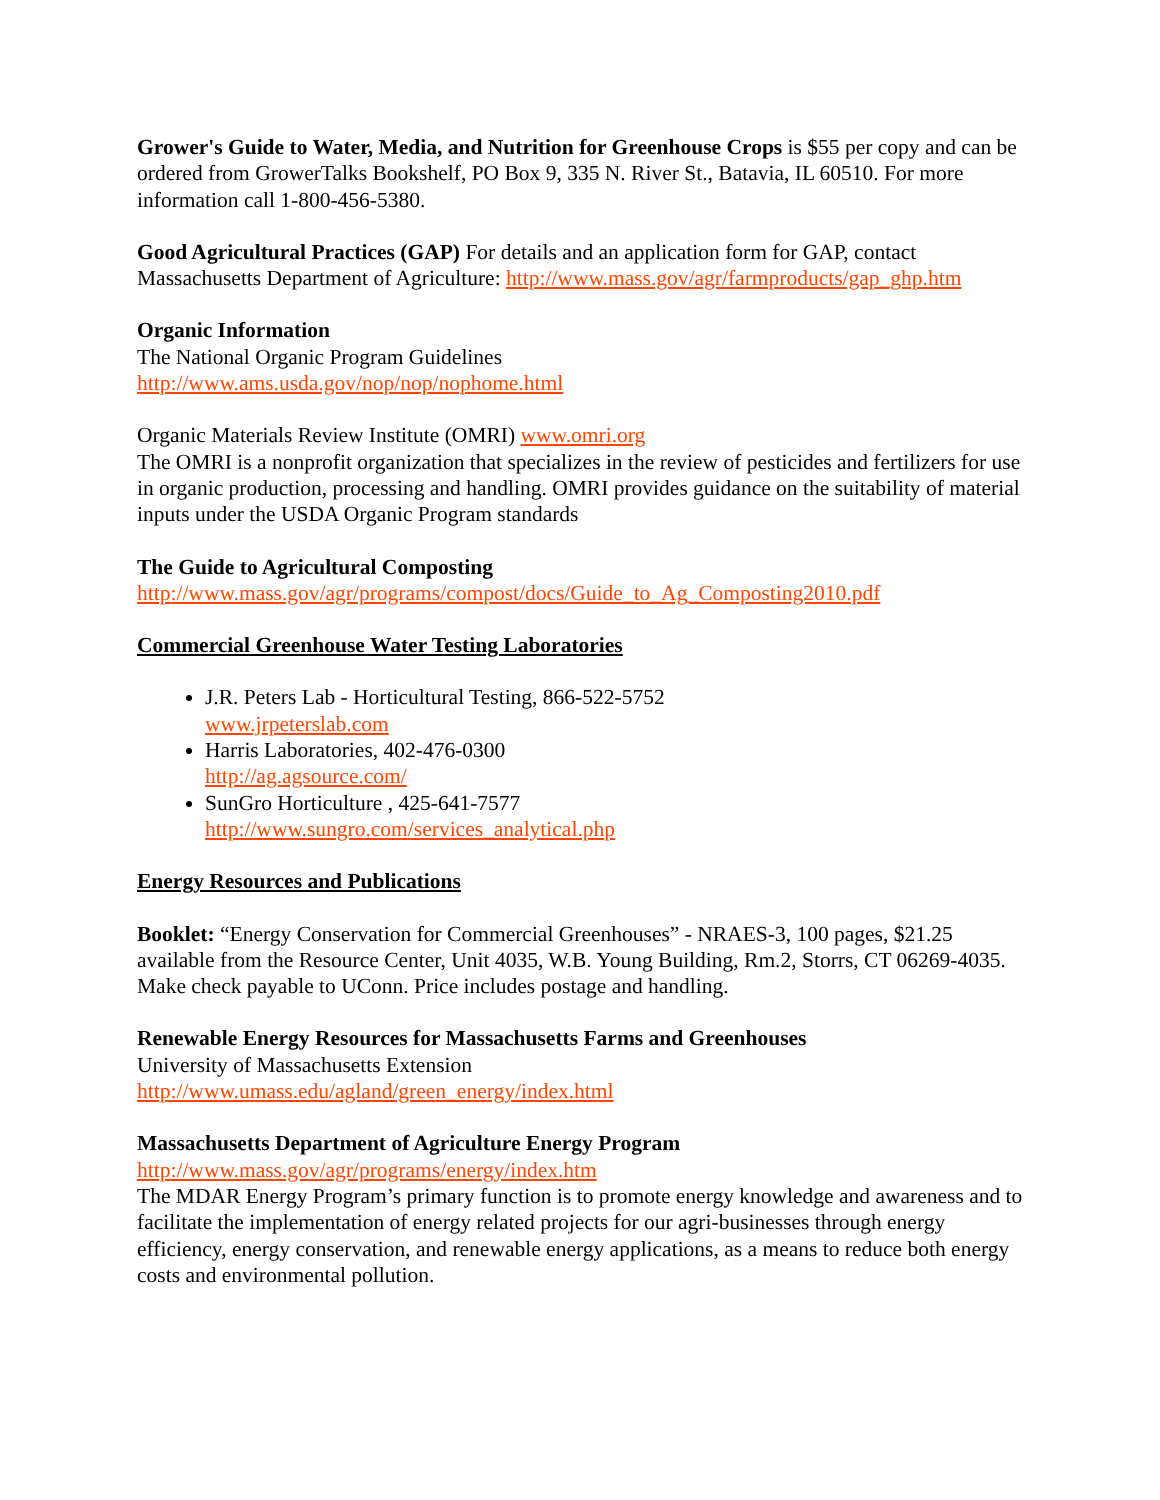Grower's Guide to Water, Media, and Nutrition for Greenhouse Crops is $55 per copy and can be ordered from GrowerTalks Bookshelf, PO Box 9, 335 N. River St., Batavia, IL 60510. For more information call 1-800-456-5380.
Good Agricultural Practices (GAP) For details and an application form for GAP, contact Massachusetts Department of Agriculture: http://www.mass.gov/agr/farmproducts/gap_ghp.htm
Organic Information
The National Organic Program Guidelines
http://www.ams.usda.gov/nop/nop/nophome.html
Organic Materials Review Institute (OMRI) www.omri.org
The OMRI is a nonprofit organization that specializes in the review of pesticides and fertilizers for use in organic production, processing and handling. OMRI provides guidance on the suitability of material inputs under the USDA Organic Program standards
The Guide to Agricultural Composting
http://www.mass.gov/agr/programs/compost/docs/Guide_to_Ag_Composting2010.pdf
Commercial Greenhouse Water Testing Laboratories
J.R. Peters Lab - Horticultural Testing, 866-522-5752
www.jrpeterslab.com
Harris Laboratories, 402-476-0300
http://ag.agsource.com/
SunGro Horticulture , 425-641-7577
http://www.sungro.com/services_analytical.php
Energy Resources and Publications
Booklet: “Energy Conservation for Commercial Greenhouses” - NRAES-3, 100 pages, $21.25 available from the Resource Center, Unit 4035, W.B. Young Building, Rm.2, Storrs, CT 06269-4035. Make check payable to UConn. Price includes postage and handling.
Renewable Energy Resources for Massachusetts Farms and Greenhouses
University of Massachusetts Extension
http://www.umass.edu/agland/green_energy/index.html
Massachusetts Department of Agriculture Energy Program
http://www.mass.gov/agr/programs/energy/index.htm
The MDAR Energy Program’s primary function is to promote energy knowledge and awareness and to facilitate the implementation of energy related projects for our agri-businesses through energy efficiency, energy conservation, and renewable energy applications, as a means to reduce both energy costs and environmental pollution.